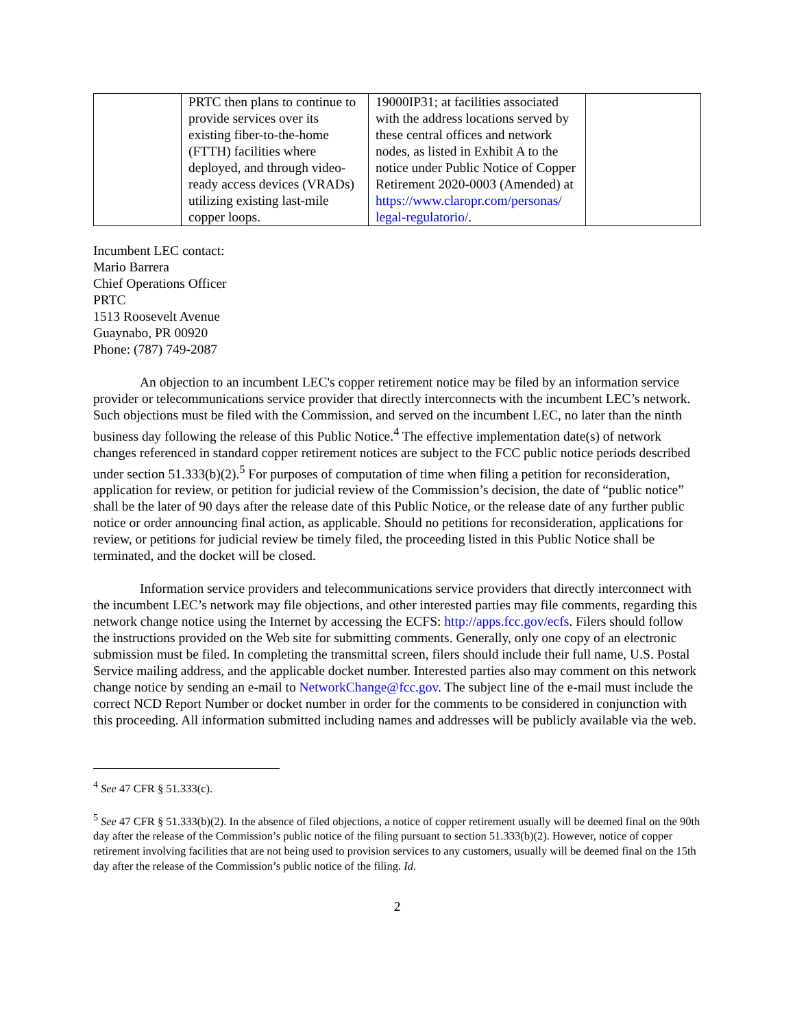| | PRTC then plans to continue to provide services over its existing fiber-to-the-home (FTTH) facilities where deployed, and through video-ready access devices (VRADs) utilizing existing last-mile copper loops. | 19000IP31; at facilities associated with the address locations served by these central offices and network nodes, as listed in Exhibit A to the notice under Public Notice of Copper Retirement 2020-0003 (Amended) at https://www.claropr.com/personas/ legal-regulatorio/ . | |
Incumbent LEC contact:
Mario Barrera
Chief Operations Officer
PRTC
1513 Roosevelt Avenue
Guaynabo, PR 00920
Phone: (787) 749-2087
An objection to an incumbent LEC's copper retirement notice may be filed by an information service provider or telecommunications service provider that directly interconnects with the incumbent LEC’s network. Such objections must be filed with the Commission, and served on the incumbent LEC, no later than the ninth business day following the release of this Public Notice.<sup>4</sup> The effective implementation date(s) of network changes referenced in standard copper retirement notices are subject to the FCC public notice periods described under section 51.333(b)(2).<sup>5</sup> For purposes of computation of time when filing a petition for reconsideration, application for review, or petition for judicial review of the Commission’s decision, the date of “public notice” shall be the later of 90 days after the release date of this Public Notice, or the release date of any further public notice or order announcing final action, as applicable. Should no petitions for reconsideration, applications for review, or petitions for judicial review be timely filed, the proceeding listed in this Public Notice shall be terminated, and the docket will be closed.
Information service providers and telecommunications service providers that directly interconnect with the incumbent LEC’s network may file objections, and other interested parties may file comments, regarding this network change notice using the Internet by accessing the ECFS: http://apps.fcc.gov/ecfs. Filers should follow the instructions provided on the Web site for submitting comments. Generally, only one copy of an electronic submission must be filed. In completing the transmittal screen, filers should include their full name, U.S. Postal Service mailing address, and the applicable docket number. Interested parties also may comment on this network change notice by sending an e-mail to NetworkChange@fcc.gov. The subject line of the e-mail must include the correct NCD Report Number or docket number in order for the comments to be considered in conjunction with this proceeding. All information submitted including names and addresses will be publicly available via the web.
<sup>4</sup> See 47 CFR § 51.333(c).
<sup>5</sup> See 47 CFR § 51.333(b)(2). In the absence of filed objections, a notice of copper retirement usually will be deemed final on the 90th day after the release of the Commission’s public notice of the filing pursuant to section 51.333(b)(2). However, notice of copper retirement involving facilities that are not being used to provision services to any customers, usually will be deemed final on the 15th day after the release of the Commission’s public notice of the filing. Id.
2